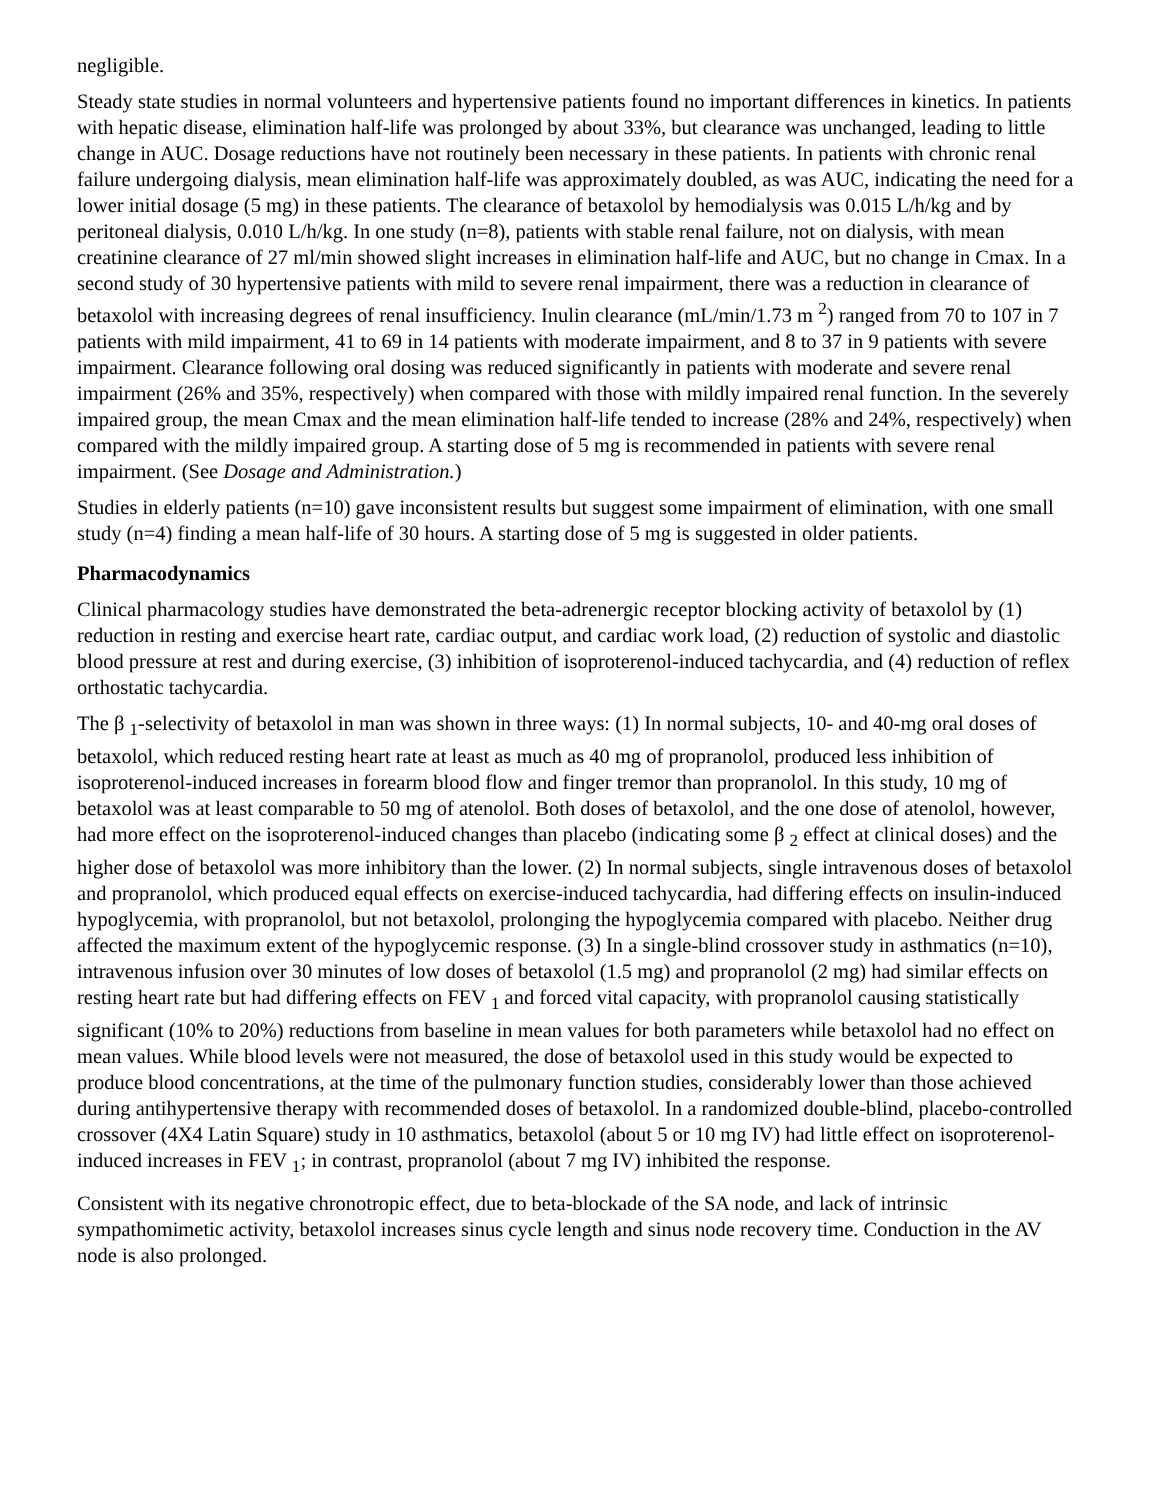negligible.
Steady state studies in normal volunteers and hypertensive patients found no important differences in kinetics. In patients with hepatic disease, elimination half-life was prolonged by about 33%, but clearance was unchanged, leading to little change in AUC. Dosage reductions have not routinely been necessary in these patients. In patients with chronic renal failure undergoing dialysis, mean elimination half-life was approximately doubled, as was AUC, indicating the need for a lower initial dosage (5 mg) in these patients. The clearance of betaxolol by hemodialysis was 0.015 L/h/kg and by peritoneal dialysis, 0.010 L/h/kg. In one study (n=8), patients with stable renal failure, not on dialysis, with mean creatinine clearance of 27 ml/min showed slight increases in elimination half-life and AUC, but no change in Cmax. In a second study of 30 hypertensive patients with mild to severe renal impairment, there was a reduction in clearance of betaxolol with increasing degrees of renal insufficiency. Inulin clearance (mL/min/1.73 m <sup>2</sup>) ranged from 70 to 107 in 7 patients with mild impairment, 41 to 69 in 14 patients with moderate impairment, and 8 to 37 in 9 patients with severe impairment. Clearance following oral dosing was reduced significantly in patients with moderate and severe renal impairment (26% and 35%, respectively) when compared with those with mildly impaired renal function. In the severely impaired group, the mean Cmax and the mean elimination half-life tended to increase (28% and 24%, respectively) when compared with the mildly impaired group. A starting dose of 5 mg is recommended in patients with severe renal impairment. (See Dosage and Administration.)
Studies in elderly patients (n=10) gave inconsistent results but suggest some impairment of elimination, with one small study (n=4) finding a mean half-life of 30 hours. A starting dose of 5 mg is suggested in older patients.
Pharmacodynamics
Clinical pharmacology studies have demonstrated the beta-adrenergic receptor blocking activity of betaxolol by (1) reduction in resting and exercise heart rate, cardiac output, and cardiac work load, (2) reduction of systolic and diastolic blood pressure at rest and during exercise, (3) inhibition of isoproterenol-induced tachycardia, and (4) reduction of reflex orthostatic tachycardia.
The β <sub>1</sub>-selectivity of betaxolol in man was shown in three ways: (1) In normal subjects, 10- and 40-mg oral doses of betaxolol, which reduced resting heart rate at least as much as 40 mg of propranolol, produced less inhibition of isoproterenol-induced increases in forearm blood flow and finger tremor than propranolol. In this study, 10 mg of betaxolol was at least comparable to 50 mg of atenolol. Both doses of betaxolol, and the one dose of atenolol, however, had more effect on the isoproterenol-induced changes than placebo (indicating some β <sub>2</sub> effect at clinical doses) and the higher dose of betaxolol was more inhibitory than the lower. (2) In normal subjects, single intravenous doses of betaxolol and propranolol, which produced equal effects on exercise-induced tachycardia, had differing effects on insulin-induced hypoglycemia, with propranolol, but not betaxolol, prolonging the hypoglycemia compared with placebo. Neither drug affected the maximum extent of the hypoglycemic response. (3) In a single-blind crossover study in asthmatics (n=10), intravenous infusion over 30 minutes of low doses of betaxolol (1.5 mg) and propranolol (2 mg) had similar effects on resting heart rate but had differing effects on FEV <sub>1</sub> and forced vital capacity, with propranolol causing statistically significant (10% to 20%) reductions from baseline in mean values for both parameters while betaxolol had no effect on mean values. While blood levels were not measured, the dose of betaxolol used in this study would be expected to produce blood concentrations, at the time of the pulmonary function studies, considerably lower than those achieved during antihypertensive therapy with recommended doses of betaxolol. In a randomized double-blind, placebo-controlled crossover (4X4 Latin Square) study in 10 asthmatics, betaxolol (about 5 or 10 mg IV) had little effect on isoproterenol-induced increases in FEV <sub>1</sub>; in contrast, propranolol (about 7 mg IV) inhibited the response.
Consistent with its negative chronotropic effect, due to beta-blockade of the SA node, and lack of intrinsic sympathomimetic activity, betaxolol increases sinus cycle length and sinus node recovery time. Conduction in the AV node is also prolonged.